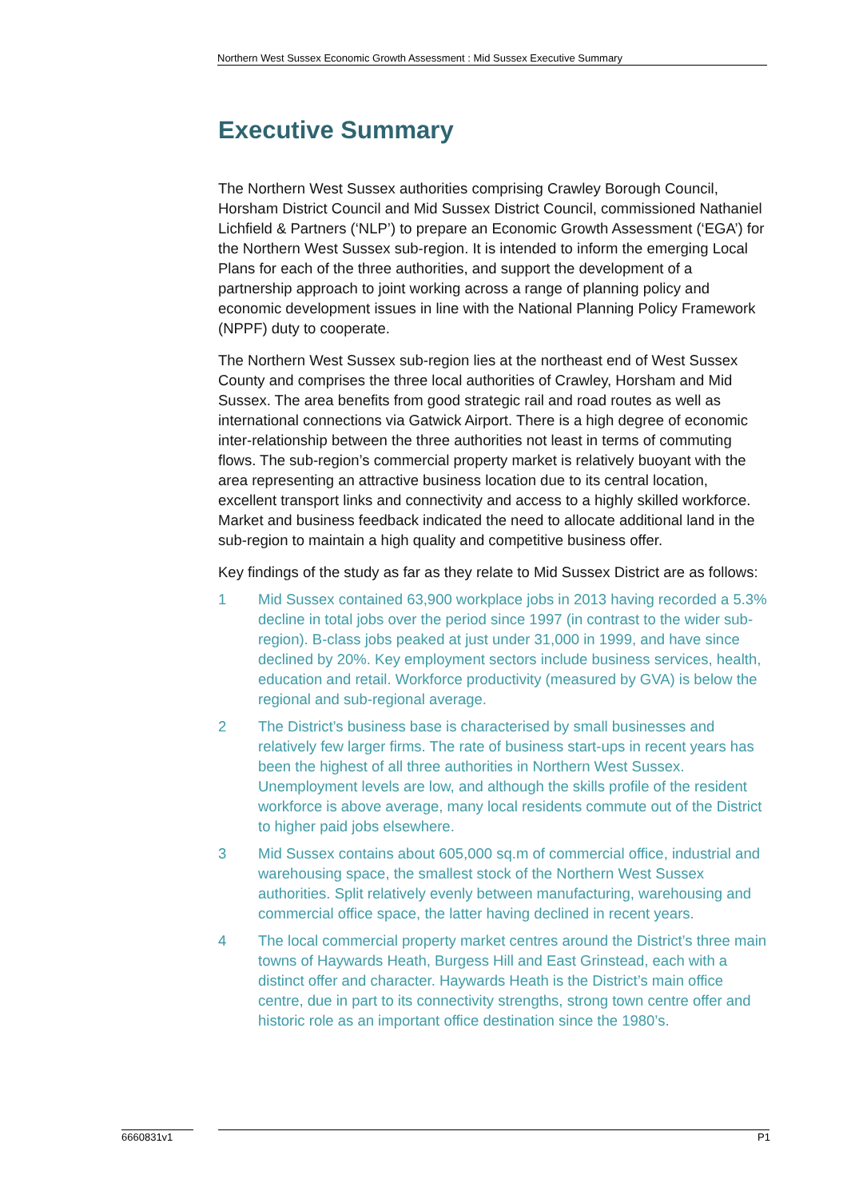Northern West Sussex Economic Growth Assessment : Mid Sussex Executive Summary
Executive Summary
The Northern West Sussex authorities comprising Crawley Borough Council, Horsham District Council and Mid Sussex District Council, commissioned Nathaniel Lichfield & Partners (‘NLP’) to prepare an Economic Growth Assessment (‘EGA’) for the Northern West Sussex sub-region. It is intended to inform the emerging Local Plans for each of the three authorities, and support the development of a partnership approach to joint working across a range of planning policy and economic development issues in line with the National Planning Policy Framework (NPPF) duty to cooperate.
The Northern West Sussex sub-region lies at the northeast end of West Sussex County and comprises the three local authorities of Crawley, Horsham and Mid Sussex. The area benefits from good strategic rail and road routes as well as international connections via Gatwick Airport. There is a high degree of economic inter-relationship between the three authorities not least in terms of commuting flows. The sub-region’s commercial property market is relatively buoyant with the area representing an attractive business location due to its central location, excellent transport links and connectivity and access to a highly skilled workforce. Market and business feedback indicated the need to allocate additional land in the sub-region to maintain a high quality and competitive business offer.
Key findings of the study as far as they relate to Mid Sussex District are as follows:
1 Mid Sussex contained 63,900 workplace jobs in 2013 having recorded a 5.3% decline in total jobs over the period since 1997 (in contrast to the wider sub-region). B-class jobs peaked at just under 31,000 in 1999, and have since declined by 20%. Key employment sectors include business services, health, education and retail. Workforce productivity (measured by GVA) is below the regional and sub-regional average.
2 The District’s business base is characterised by small businesses and relatively few larger firms. The rate of business start-ups in recent years has been the highest of all three authorities in Northern West Sussex. Unemployment levels are low, and although the skills profile of the resident workforce is above average, many local residents commute out of the District to higher paid jobs elsewhere.
3 Mid Sussex contains about 605,000 sq.m of commercial office, industrial and warehousing space, the smallest stock of the Northern West Sussex authorities. Split relatively evenly between manufacturing, warehousing and commercial office space, the latter having declined in recent years.
4 The local commercial property market centres around the District’s three main towns of Haywards Heath, Burgess Hill and East Grinstead, each with a distinct offer and character. Haywards Heath is the District’s main office centre, due in part to its connectivity strengths, strong town centre offer and historic role as an important office destination since the 1980’s.
6660831v1 P1